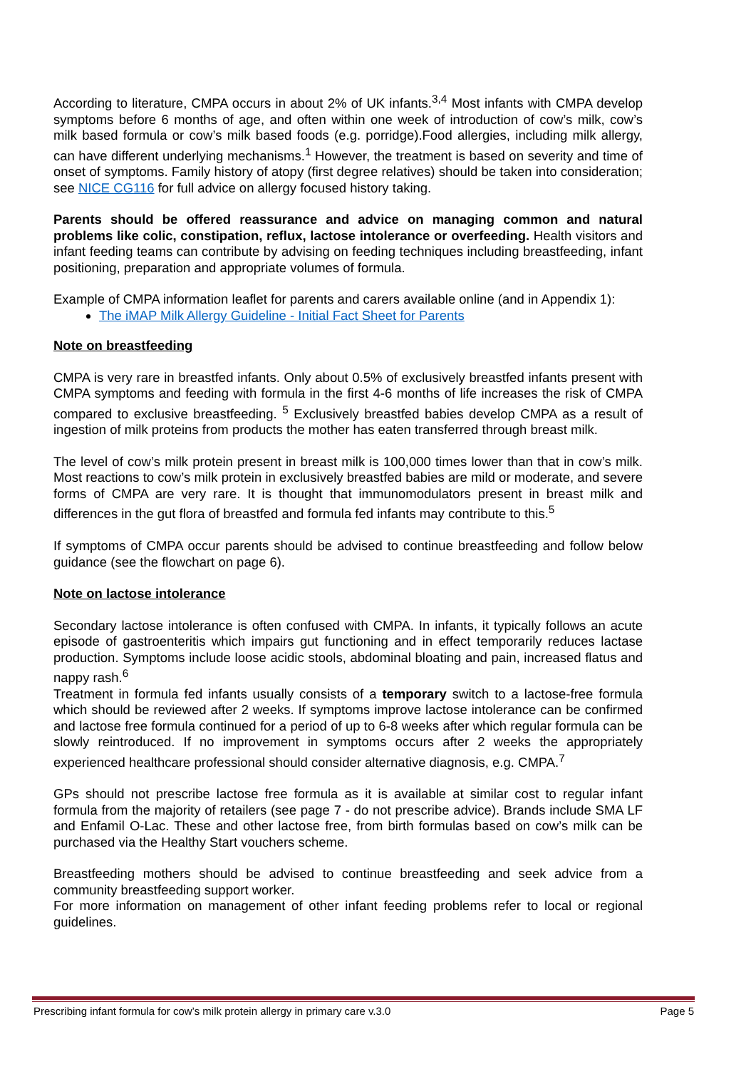According to literature, CMPA occurs in about 2% of UK infants.<sup>3,4</sup> Most infants with CMPA develop symptoms before 6 months of age, and often within one week of introduction of cow’s milk, cow’s milk based formula or cow’s milk based foods (e.g. porridge).Food allergies, including milk allergy, can have different underlying mechanisms.<sup>1</sup> However, the treatment is based on severity and time of onset of symptoms. Family history of atopy (first degree relatives) should be taken into consideration; see NICE CG116 for full advice on allergy focused history taking.
Parents should be offered reassurance and advice on managing common and natural problems like colic, constipation, reflux, lactose intolerance or overfeeding. Health visitors and infant feeding teams can contribute by advising on feeding techniques including breastfeeding, infant positioning, preparation and appropriate volumes of formula.
Example of CMPA information leaflet for parents and carers available online (and in Appendix 1):
The iMAP Milk Allergy Guideline - Initial Fact Sheet for Parents
Note on breastfeeding
CMPA is very rare in breastfed infants. Only about 0.5% of exclusively breastfed infants present with CMPA symptoms and feeding with formula in the first 4-6 months of life increases the risk of CMPA compared to exclusive breastfeeding. <sup>5</sup> Exclusively breastfed babies develop CMPA as a result of ingestion of milk proteins from products the mother has eaten transferred through breast milk.
The level of cow’s milk protein present in breast milk is 100,000 times lower than that in cow’s milk. Most reactions to cow’s milk protein in exclusively breastfed babies are mild or moderate, and severe forms of CMPA are very rare. It is thought that immunomodulators present in breast milk and differences in the gut flora of breastfed and formula fed infants may contribute to this.<sup>5</sup>
If symptoms of CMPA occur parents should be advised to continue breastfeeding and follow below guidance (see the flowchart on page 6).
Note on lactose intolerance
Secondary lactose intolerance is often confused with CMPA. In infants, it typically follows an acute episode of gastroenteritis which impairs gut functioning and in effect temporarily reduces lactase production. Symptoms include loose acidic stools, abdominal bloating and pain, increased flatus and nappy rash.<sup>6</sup>
Treatment in formula fed infants usually consists of a temporary switch to a lactose-free formula which should be reviewed after 2 weeks. If symptoms improve lactose intolerance can be confirmed and lactose free formula continued for a period of up to 6-8 weeks after which regular formula can be slowly reintroduced. If no improvement in symptoms occurs after 2 weeks the appropriately experienced healthcare professional should consider alternative diagnosis, e.g. CMPA.<sup>7</sup>
GPs should not prescribe lactose free formula as it is available at similar cost to regular infant formula from the majority of retailers (see page 7 - do not prescribe advice). Brands include SMA LF and Enfamil O-Lac. These and other lactose free, from birth formulas based on cow’s milk can be purchased via the Healthy Start vouchers scheme.
Breastfeeding mothers should be advised to continue breastfeeding and seek advice from a community breastfeeding support worker.
For more information on management of other infant feeding problems refer to local or regional guidelines.
Prescribing infant formula for cow’s milk protein allergy in primary care v.3.0 Page 5